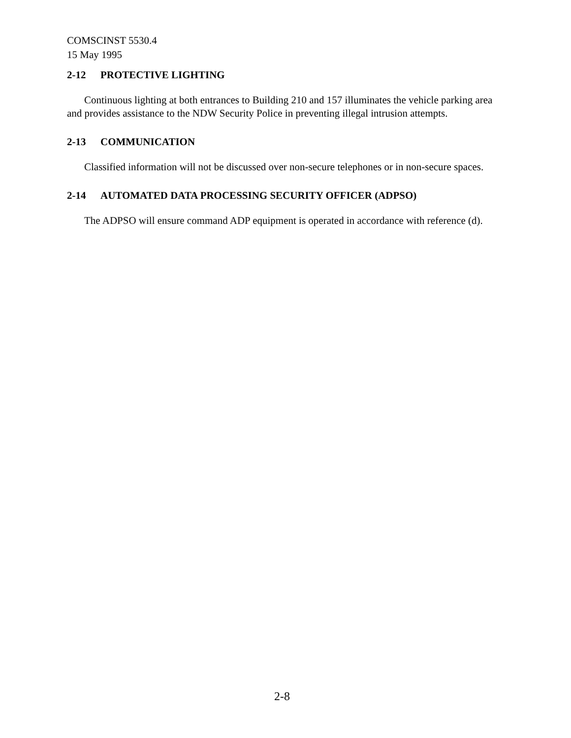COMSCINST 5530.4
15 May 1995
2-12 PROTECTIVE LIGHTING
Continuous lighting at both entrances to Building 210 and 157 illuminates the vehicle parking area and provides assistance to the NDW Security Police in preventing illegal intrusion attempts.
2-13 COMMUNICATION
Classified information will not be discussed over non-secure telephones or in non-secure spaces.
2-14 AUTOMATED DATA PROCESSING SECURITY OFFICER (ADPSO)
The ADPSO will ensure command ADP equipment is operated in accordance with reference (d).
2-8